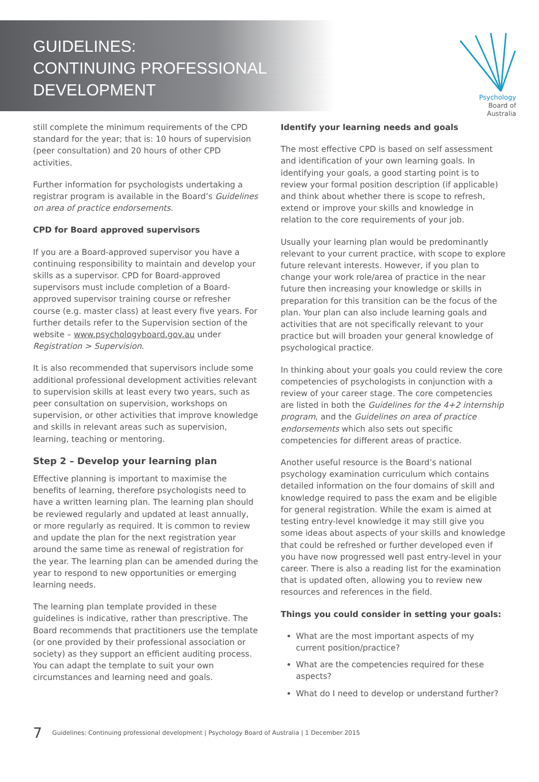GUIDELINES:
CONTINUING PROFESSIONAL
DEVELOPMENT
Psychology
Board of
Australia
still complete the minimum requirements of the CPD standard for the year; that is: 10 hours of supervision (peer consultation) and 20 hours of other CPD activities.
Further information for psychologists undertaking a registrar program is available in the Board’s Guidelines on area of practice endorsements.
CPD for Board approved supervisors
If you are a Board-approved supervisor you have a continuing responsibility to maintain and develop your skills as a supervisor. CPD for Board-approved supervisors must include completion of a Board-approved supervisor training course or refresher course (e.g. master class) at least every five years. For further details refer to the Supervision section of the website – www.psychologyboard.gov.au under Registration > Supervision.
It is also recommended that supervisors include some additional professional development activities relevant to supervision skills at least every two years, such as peer consultation on supervision, workshops on supervision, or other activities that improve knowledge and skills in relevant areas such as supervision, learning, teaching or mentoring.
Step 2 – Develop your learning plan
Effective planning is important to maximise the benefits of learning, therefore psychologists need to have a written learning plan. The learning plan should be reviewed regularly and updated at least annually, or more regularly as required. It is common to review and update the plan for the next registration year around the same time as renewal of registration for the year. The learning plan can be amended during the year to respond to new opportunities or emerging learning needs.
The learning plan template provided in these guidelines is indicative, rather than prescriptive. The Board recommends that practitioners use the template (or one provided by their professional association or society) as they support an efficient auditing process. You can adapt the template to suit your own circumstances and learning need and goals.
Identify your learning needs and goals
The most effective CPD is based on self assessment and identification of your own learning goals. In identifying your goals, a good starting point is to review your formal position description (if applicable) and think about whether there is scope to refresh, extend or improve your skills and knowledge in relation to the core requirements of your job.
Usually your learning plan would be predominantly relevant to your current practice, with scope to explore future relevant interests. However, if you plan to change your work role/area of practice in the near future then increasing your knowledge or skills in preparation for this transition can be the focus of the plan. Your plan can also include learning goals and activities that are not specifically relevant to your practice but will broaden your general knowledge of psychological practice.
In thinking about your goals you could review the core competencies of psychologists in conjunction with a review of your career stage. The core competencies are listed in both the Guidelines for the 4+2 internship program, and the Guidelines on area of practice endorsements which also sets out specific competencies for different areas of practice.
Another useful resource is the Board’s national psychology examination curriculum which contains detailed information on the four domains of skill and knowledge required to pass the exam and be eligible for general registration. While the exam is aimed at testing entry-level knowledge it may still give you some ideas about aspects of your skills and knowledge that could be refreshed or further developed even if you have now progressed well past entry-level in your career. There is also a reading list for the examination that is updated often, allowing you to review new resources and references in the field.
Things you could consider in setting your goals:
What are the most important aspects of my current position/practice?
What are the competencies required for these aspects?
What do I need to develop or understand further?
7 Guidelines: Continuing professional development | Psychology Board of Australia | 1 December 2015